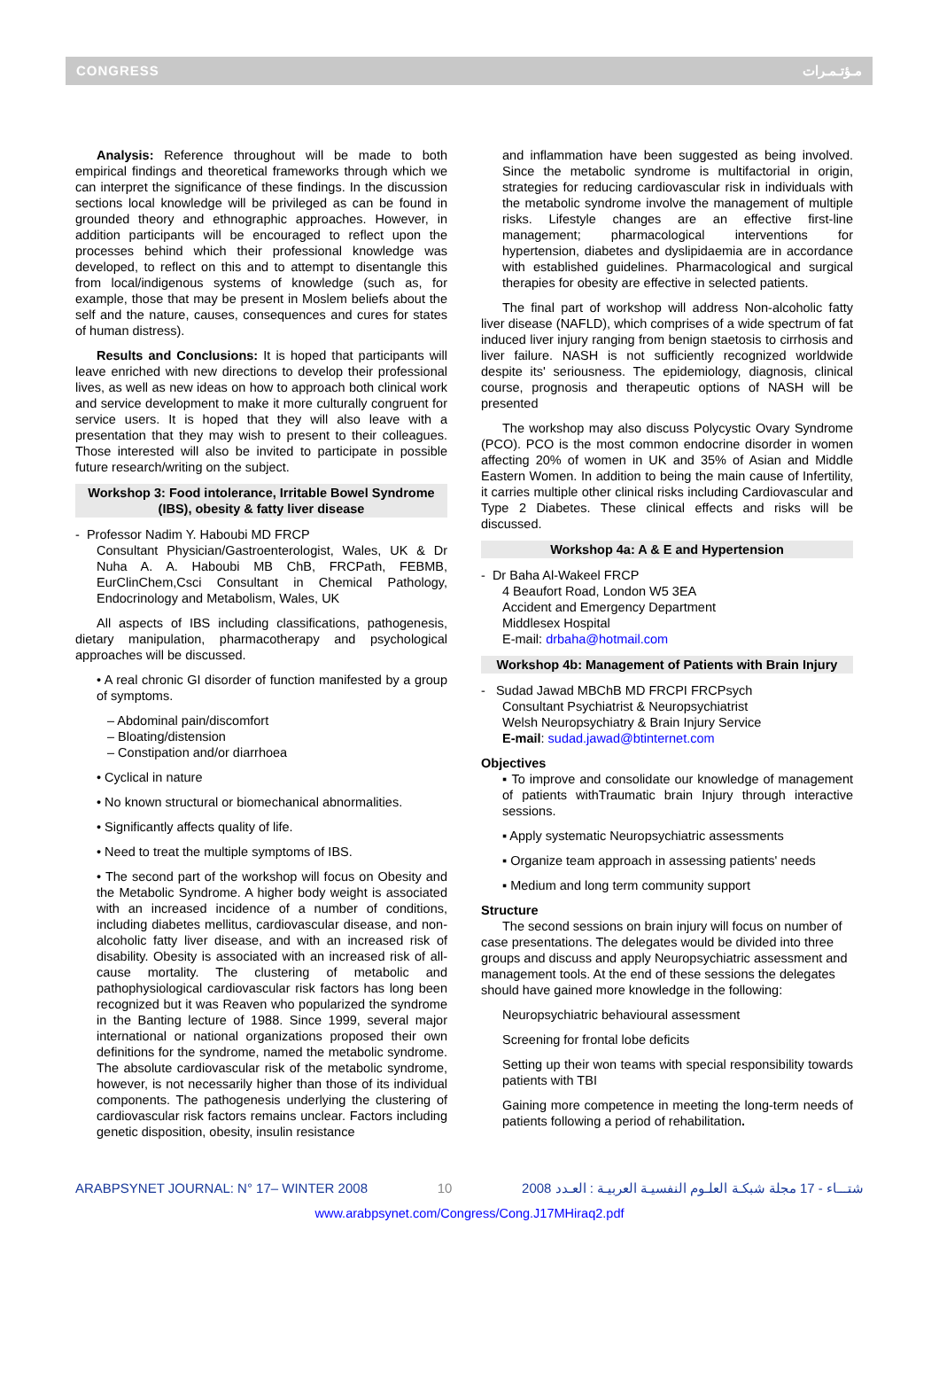CONGRESS مـؤتـمـرات
Analysis: Reference throughout will be made to both empirical findings and theoretical frameworks through which we can interpret the significance of these findings. In the discussion sections local knowledge will be privileged as can be found in grounded theory and ethnographic approaches. However, in addition participants will be encouraged to reflect upon the processes behind which their professional knowledge was developed, to reflect on this and to attempt to disentangle this from local/indigenous systems of knowledge (such as, for example, those that may be present in Moslem beliefs about the self and the nature, causes, consequences and cures for states of human distress).
Results and Conclusions: It is hoped that participants will leave enriched with new directions to develop their professional lives, as well as new ideas on how to approach both clinical work and service development to make it more culturally congruent for service users. It is hoped that they will also leave with a presentation that they may wish to present to their colleagues. Those interested will also be invited to participate in possible future research/writing on the subject.
Workshop 3: Food intolerance, Irritable Bowel Syndrome (IBS), obesity & fatty liver disease
- Professor Nadim Y. Haboubi MD FRCP
Consultant Physician/Gastroenterologist, Wales, UK & Dr Nuha A. A. Haboubi MB ChB, FRCPath, FEBMB, EurClinChem,Csci Consultant in Chemical Pathology, Endocrinology and Metabolism, Wales, UK
All aspects of IBS including classifications, pathogenesis, dietary manipulation, pharmacotherapy and psychological approaches will be discussed.
• A real chronic GI disorder of function manifested by a group of symptoms.
– Abdominal pain/discomfort
– Bloating/distension
– Constipation and/or diarrhoea
• Cyclical in nature
• No known structural or biomechanical abnormalities.
• Significantly affects quality of life.
• Need to treat the multiple symptoms of IBS.
• The second part of the workshop will focus on Obesity and the Metabolic Syndrome. A higher body weight is associated with an increased incidence of a number of conditions, including diabetes mellitus, cardiovascular disease, and non-alcoholic fatty liver disease, and with an increased risk of disability. Obesity is associated with an increased risk of all-cause mortality. The clustering of metabolic and pathophysiological cardiovascular risk factors has long been recognized but it was Reaven who popularized the syndrome in the Banting lecture of 1988. Since 1999, several major international or national organizations proposed their own definitions for the syndrome, named the metabolic syndrome. The absolute cardiovascular risk of the metabolic syndrome, however, is not necessarily higher than those of its individual components. The pathogenesis underlying the clustering of cardiovascular risk factors remains unclear. Factors including genetic disposition, obesity, insulin resistance
and inflammation have been suggested as being involved. Since the metabolic syndrome is multifactorial in origin, strategies for reducing cardiovascular risk in individuals with the metabolic syndrome involve the management of multiple risks. Lifestyle changes are an effective first-line management; pharmacological interventions for hypertension, diabetes and dyslipidaemia are in accordance with established guidelines. Pharmacological and surgical therapies for obesity are effective in selected patients.
The final part of workshop will address Non-alcoholic fatty liver disease (NAFLD), which comprises of a wide spectrum of fat induced liver injury ranging from benign staetosis to cirrhosis and liver failure. NASH is not sufficiently recognized worldwide despite its' seriousness. The epidemiology, diagnosis, clinical course, prognosis and therapeutic options of NASH will be presented
The workshop may also discuss Polycystic Ovary Syndrome (PCO). PCO is the most common endocrine disorder in women affecting 20% of women in UK and 35% of Asian and Middle Eastern Women. In addition to being the main cause of Infertility, it carries multiple other clinical risks including Cardiovascular and Type 2 Diabetes. These clinical effects and risks will be discussed.
Workshop 4a: A & E and Hypertension
- Dr Baha Al-Wakeel FRCP
4 Beaufort Road, London W5 3EA
Accident and Emergency Department
Middlesex Hospital
E-mail: drbaha@hotmail.com
Workshop 4b: Management of Patients with Brain Injury
- Sudad Jawad MBChB MD FRCPI FRCPsych
Consultant Psychiatrist & Neuropsychiatrist
Welsh Neuropsychiatry & Brain Injury Service
E-mail: sudad.jawad@btinternet.com
Objectives
▪ To improve and consolidate our knowledge of management of patients withTraumatic brain Injury through interactive sessions.
▪ Apply systematic Neuropsychiatric assessments
▪ Organize team approach in assessing patients' needs
▪ Medium and long term community support
Structure
The second sessions on brain injury will focus on number of case presentations. The delegates would be divided into three groups and discuss and apply Neuropsychiatric assessment and management tools. At the end of these sessions the delegates should have gained more knowledge in the following:
Neuropsychiatric behavioural assessment
Screening for frontal lobe deficits
Setting up their won teams with special responsibility towards patients with TBI
Gaining more competence in meeting the long-term needs of patients following a period of rehabilitation.
ARABPSYNET JOURNAL: N° 17– WINTER 2008 10 2008 شتـــاء - 17 مجلة شبكـة العلـوم النفسيـة العربيـة : العـدد
www.arabpsynet.com/Congress/Cong.J17MHiraq2.pdf